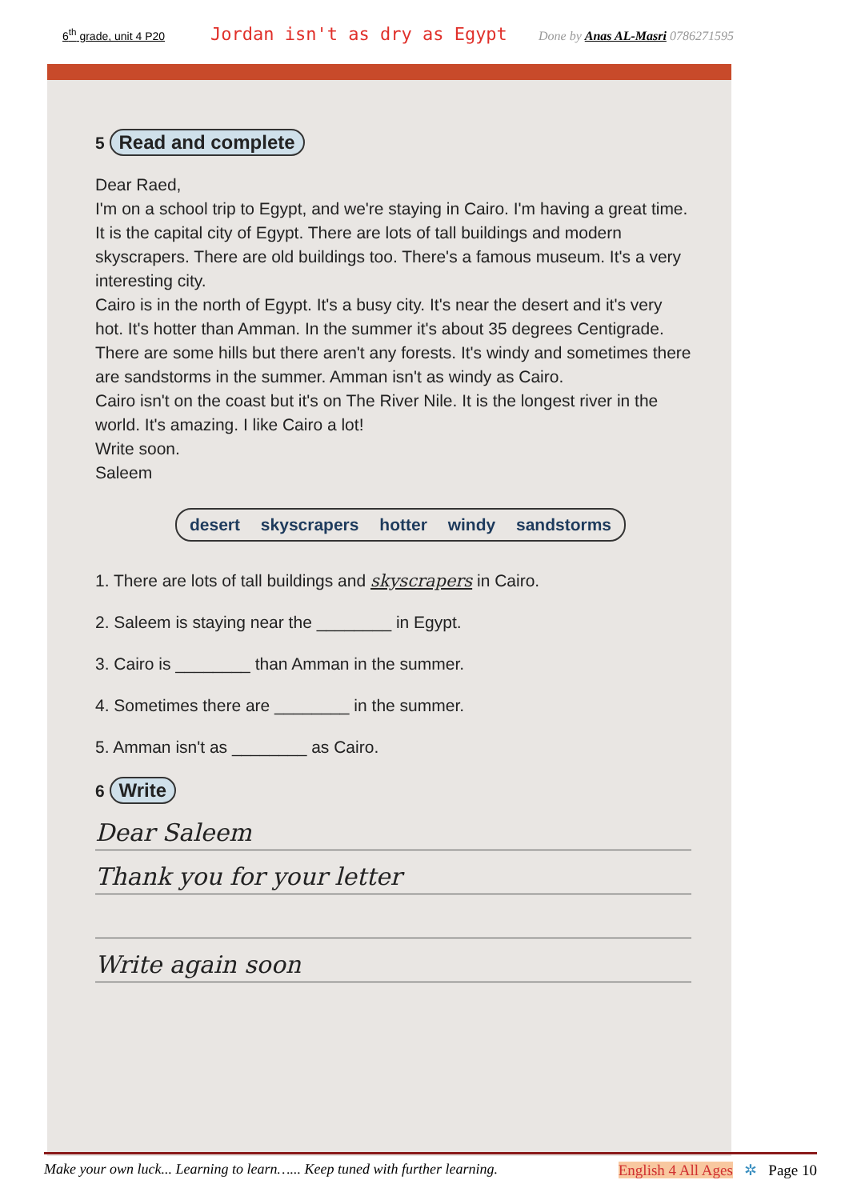6<sup>th</sup> grade, unit 4 P20 Jordan isn't as dry as Egypt Done by Anas AL-Masri 0786271595
5 Read and complete
Dear Raed,
I'm on a school trip to Egypt, and we're staying in Cairo. I'm having a great time. It is the capital city of Egypt. There are lots of tall buildings and modern skyscrapers. There are old buildings too. There's a famous museum. It's a very interesting city.
Cairo is in the north of Egypt. It's a busy city. It's near the desert and it's very hot. It's hotter than Amman. In the summer it's about 35 degrees Centigrade. There are some hills but there aren't any forests. It's windy and sometimes there are sandstorms in the summer. Amman isn't as windy as Cairo.
Cairo isn't on the coast but it's on The River Nile. It is the longest river in the world. It's amazing. I like Cairo a lot!
Write soon.
Saleem
desert skyscrapers hotter windy sandstorms
1. There are lots of tall buildings and skyscrapers in Cairo.
2. Saleem is staying near the ________ in Egypt.
3. Cairo is ________ than Amman in the summer.
4. Sometimes there are ________ in the summer.
5. Amman isn't as ________ as Cairo.
6 Write
Dear Saleem
Thank you for your letter
Write again soon
Make your own luck... Learning to learn…... Keep tuned with further learning. English 4 All Ages ✲ Page 10